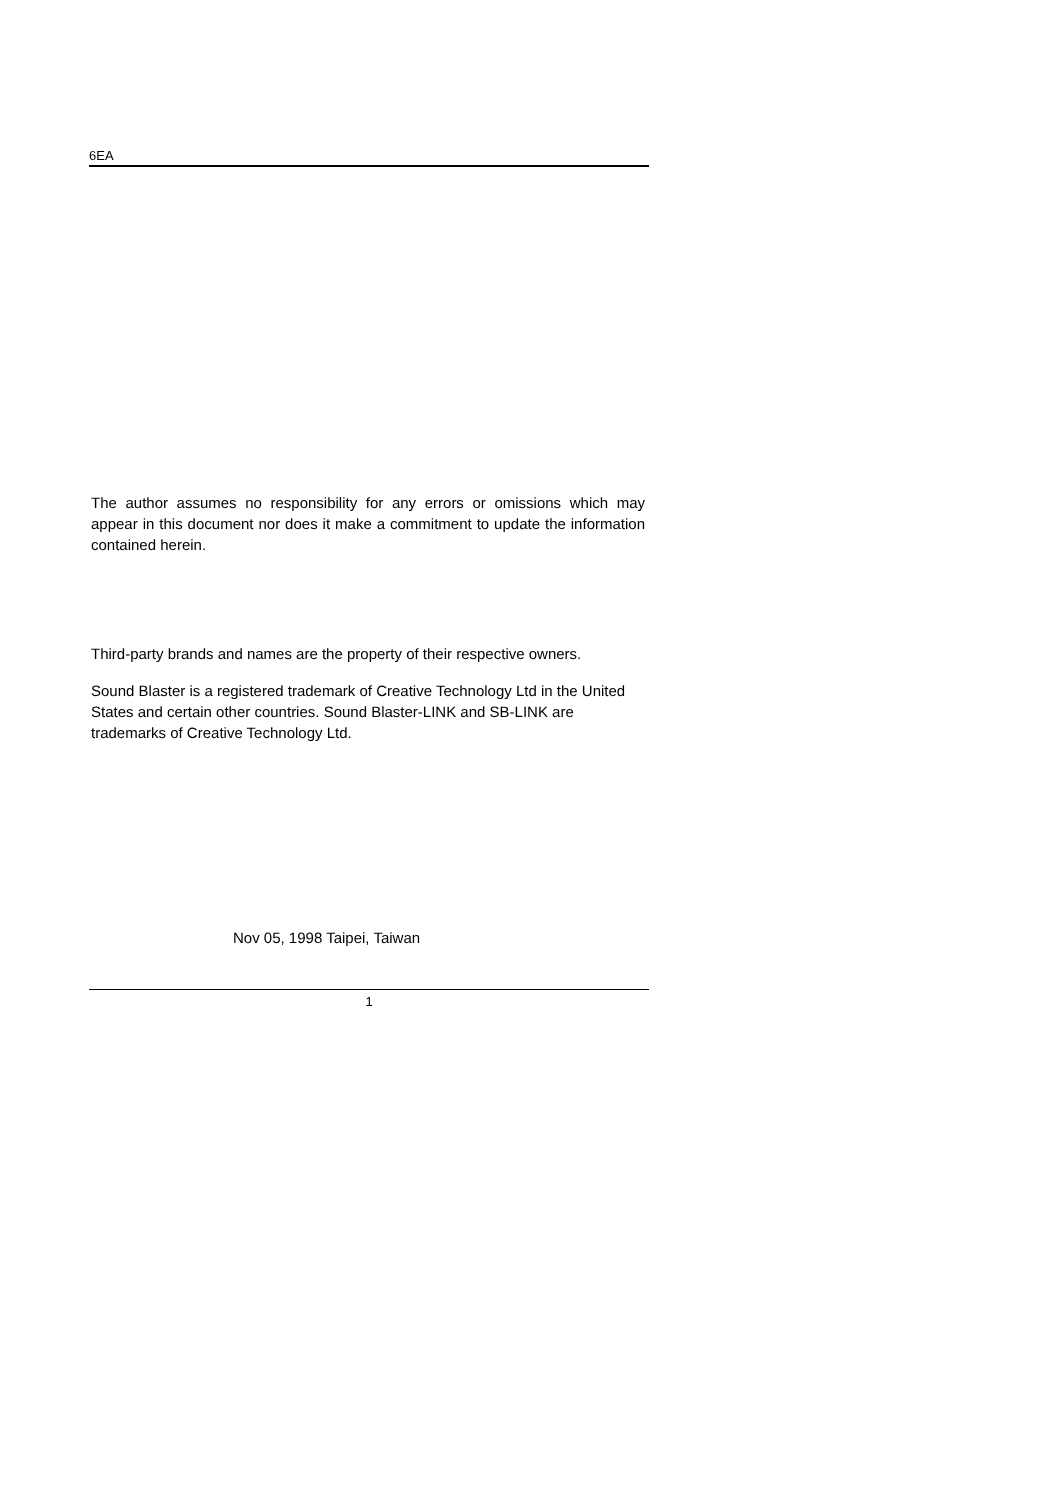6EA
The author assumes no responsibility for any errors or omissions which may appear in this document nor does it make a commitment to update the information contained herein.
Third-party brands and names are the property of their respective owners.
Sound Blaster is a registered trademark of Creative Technology Ltd in the United States and certain other countries. Sound Blaster-LINK and SB-LINK are trademarks of Creative Technology Ltd.
Nov 05, 1998 Taipei, Taiwan
1